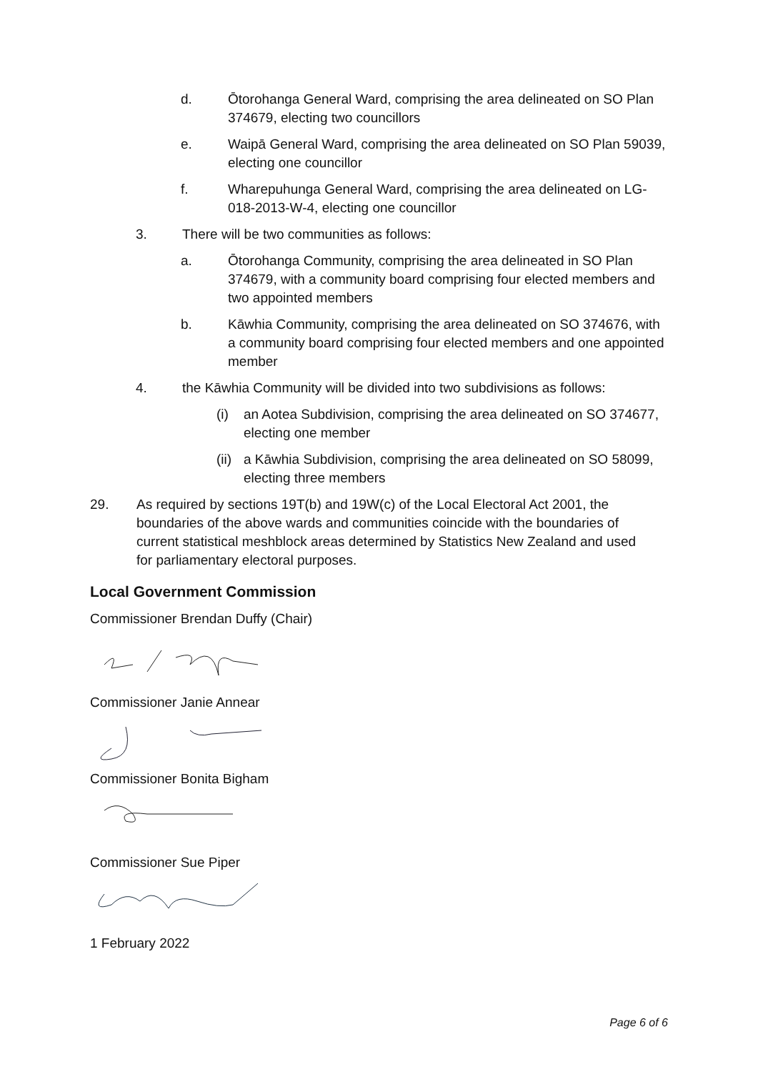d. Ōtorohanga General Ward, comprising the area delineated on SO Plan 374679, electing two councillors
e. Waipā General Ward, comprising the area delineated on SO Plan 59039, electing one councillor
f. Wharepuhunga General Ward, comprising the area delineated on LG-018-2013-W-4, electing one councillor
3. There will be two communities as follows:
a. Ōtorohanga Community, comprising the area delineated in SO Plan 374679, with a community board comprising four elected members and two appointed members
b. Kāwhia Community, comprising the area delineated on SO 374676, with a community board comprising four elected members and one appointed member
4. the Kāwhia Community will be divided into two subdivisions as follows:
(i) an Aotea Subdivision, comprising the area delineated on SO 374677, electing one member
(ii) a Kāwhia Subdivision, comprising the area delineated on SO 58099, electing three members
29. As required by sections 19T(b) and 19W(c) of the Local Electoral Act 2001, the boundaries of the above wards and communities coincide with the boundaries of current statistical meshblock areas determined by Statistics New Zealand and used for parliamentary electoral purposes.
Local Government Commission
Commissioner Brendan Duffy (Chair)
Commissioner Janie Annear
Commissioner Bonita Bigham
Commissioner Sue Piper
1 February 2022
Page 6 of 6